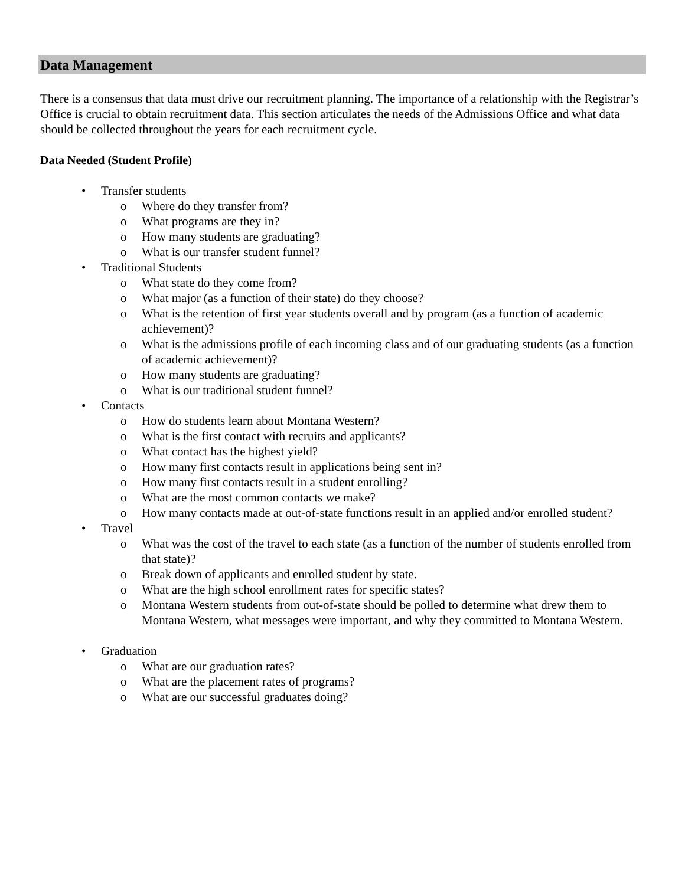Data Management
There is a consensus that data must drive our recruitment planning. The importance of a relationship with the Registrar’s Office is crucial to obtain recruitment data. This section articulates the needs of the Admissions Office and what data should be collected throughout the years for each recruitment cycle.
Data Needed (Student Profile)
• Transfer students
o Where do they transfer from?
o What programs are they in?
o How many students are graduating?
o What is our transfer student funnel?
• Traditional Students
o What state do they come from?
o What major (as a function of their state) do they choose?
o What is the retention of first year students overall and by program (as a function of academic achievement)?
o What is the admissions profile of each incoming class and of our graduating students (as a function of academic achievement)?
o How many students are graduating?
o What is our traditional student funnel?
• Contacts
o How do students learn about Montana Western?
o What is the first contact with recruits and applicants?
o What contact has the highest yield?
o How many first contacts result in applications being sent in?
o How many first contacts result in a student enrolling?
o What are the most common contacts we make?
o How many contacts made at out-of-state functions result in an applied and/or enrolled student?
• Travel
o What was the cost of the travel to each state (as a function of the number of students enrolled from that state)?
o Break down of applicants and enrolled student by state.
o What are the high school enrollment rates for specific states?
o Montana Western students from out-of-state should be polled to determine what drew them to Montana Western, what messages were important, and why they committed to Montana Western.
• Graduation
o What are our graduation rates?
o What are the placement rates of programs?
o What are our successful graduates doing?